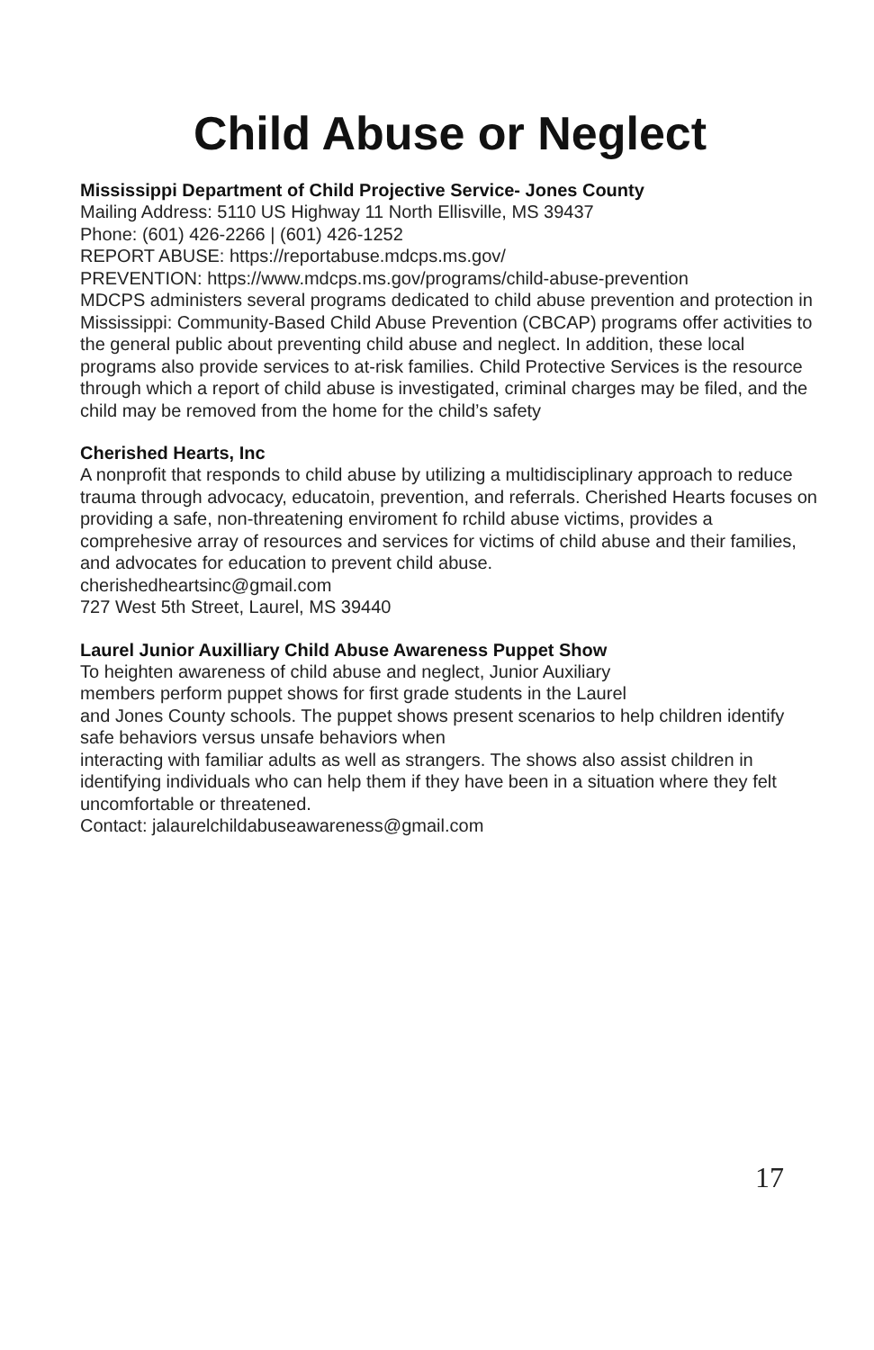Child Abuse or Neglect
Mississippi Department of Child Projective Service- Jones County
Mailing Address: 5110 US Highway 11 North Ellisville, MS 39437
Phone: (601) 426-2266 | (601) 426-1252
REPORT ABUSE: https://reportabuse.mdcps.ms.gov/
PREVENTION: https://www.mdcps.ms.gov/programs/child-abuse-prevention
MDCPS administers several programs dedicated to child abuse prevention and protection in Mississippi: Community-Based Child Abuse Prevention (CBCAP) programs offer activities to the general public about preventing child abuse and neglect. In addition, these local programs also provide services to at-risk families. Child Protective Services is the resource through which a report of child abuse is investigated, criminal charges may be filed, and the child may be removed from the home for the child’s safety
Cherished Hearts, Inc
A nonprofit that responds to child abuse by utilizing a multidisciplinary approach to reduce trauma through advocacy, educatoin, prevention, and referrals. Cherished Hearts focuses on providing a safe, non-threatening enviroment fo rchild abuse victims, provides a comprehesive array of resources and services for victims of child abuse and their families, and advocates for education to prevent child abuse.
cherishedheartsinc@gmail.com
727 West 5th Street, Laurel, MS 39440
Laurel Junior Auxilliary Child Abuse Awareness Puppet Show
To heighten awareness of child abuse and neglect, Junior Auxiliary
members perform puppet shows for first grade students in the Laurel
and Jones County schools. The puppet shows present scenarios to help children identify safe behaviors versus unsafe behaviors when
interacting with familiar adults as well as strangers. The shows also assist children in identifying individuals who can help them if they have been in a situation where they felt uncomfortable or threatened.
Contact: jalaurelchildabuseawareness@gmail.com
17